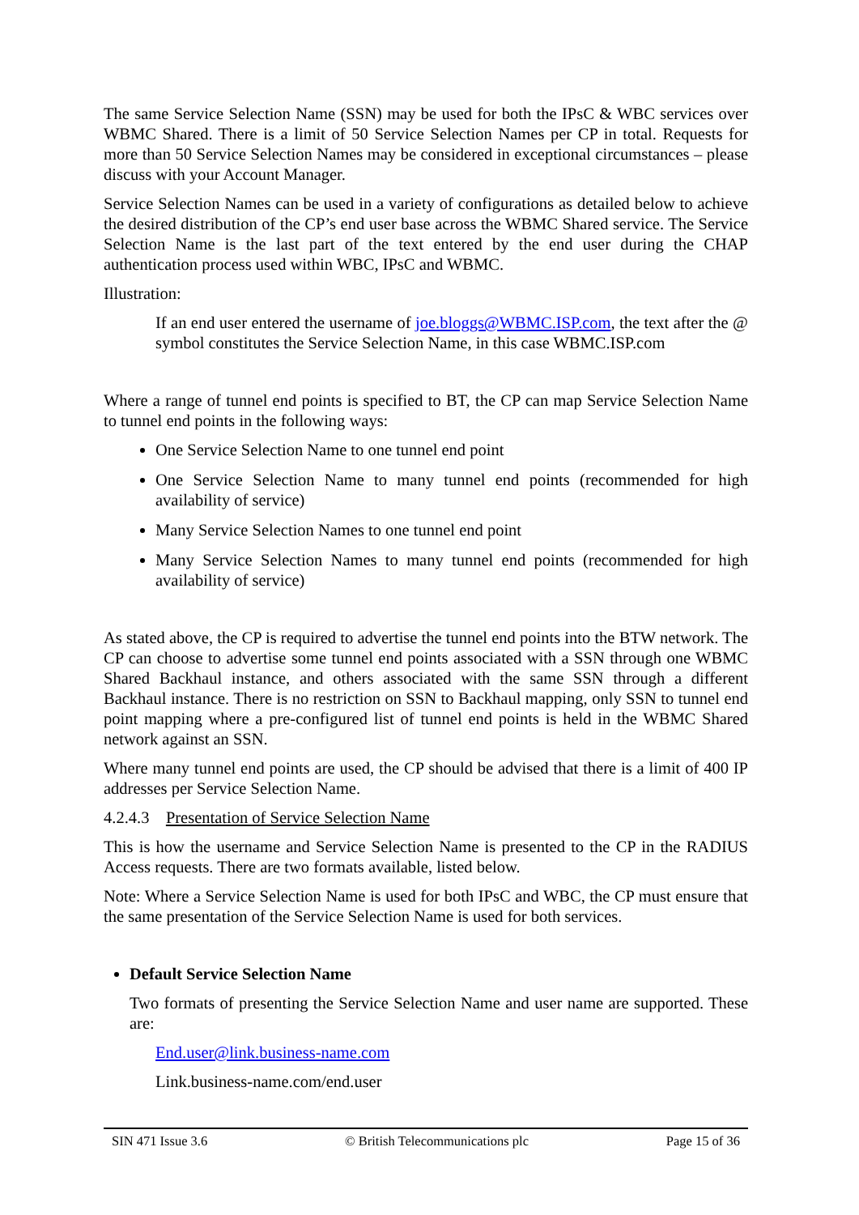The same Service Selection Name (SSN) may be used for both the IPsC & WBC services over WBMC Shared. There is a limit of 50 Service Selection Names per CP in total. Requests for more than 50 Service Selection Names may be considered in exceptional circumstances – please discuss with your Account Manager.
Service Selection Names can be used in a variety of configurations as detailed below to achieve the desired distribution of the CP’s end user base across the WBMC Shared service. The Service Selection Name is the last part of the text entered by the end user during the CHAP authentication process used within WBC, IPsC and WBMC.
Illustration:
If an end user entered the username of joe.bloggs@WBMC.ISP.com, the text after the @ symbol constitutes the Service Selection Name, in this case WBMC.ISP.com
Where a range of tunnel end points is specified to BT, the CP can map Service Selection Name to tunnel end points in the following ways:
One Service Selection Name to one tunnel end point
One Service Selection Name to many tunnel end points (recommended for high availability of service)
Many Service Selection Names to one tunnel end point
Many Service Selection Names to many tunnel end points (recommended for high availability of service)
As stated above, the CP is required to advertise the tunnel end points into the BTW network. The CP can choose to advertise some tunnel end points associated with a SSN through one WBMC Shared Backhaul instance, and others associated with the same SSN through a different Backhaul instance. There is no restriction on SSN to Backhaul mapping, only SSN to tunnel end point mapping where a pre-configured list of tunnel end points is held in the WBMC Shared network against an SSN.
Where many tunnel end points are used, the CP should be advised that there is a limit of 400 IP addresses per Service Selection Name.
4.2.4.3 Presentation of Service Selection Name
This is how the username and Service Selection Name is presented to the CP in the RADIUS Access requests. There are two formats available, listed below.
Note: Where a Service Selection Name is used for both IPsC and WBC, the CP must ensure that the same presentation of the Service Selection Name is used for both services.
Default Service Selection Name
Two formats of presenting the Service Selection Name and user name are supported. These are:
End.user@link.business-name.com
Link.business-name.com/end.user
SIN 471 Issue 3.6 © British Telecommunications plc Page 15 of 36